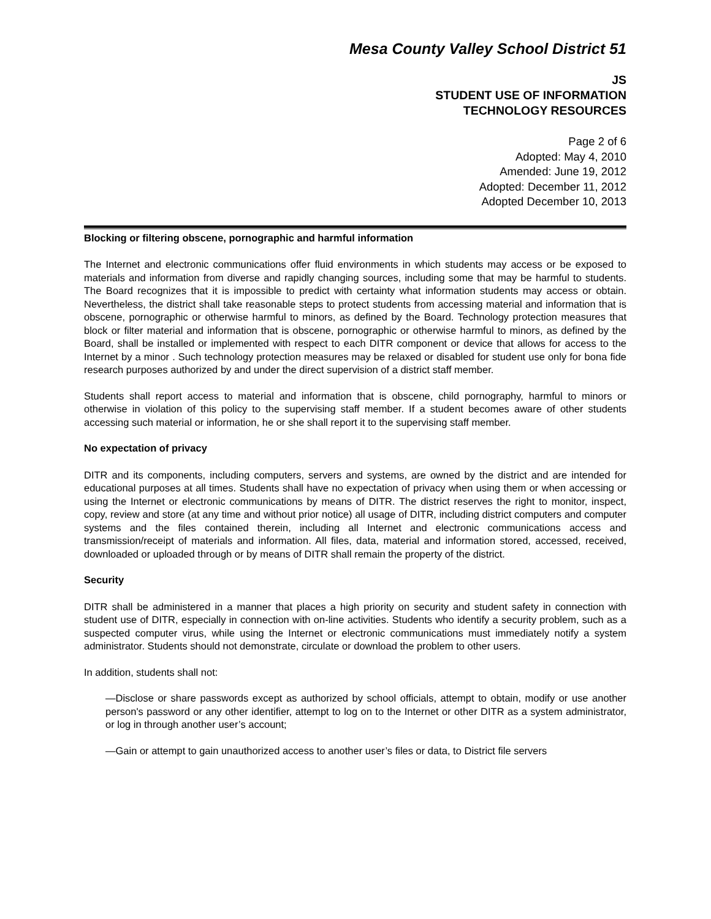Mesa County Valley School District 51
JS
STUDENT USE OF INFORMATION
TECHNOLOGY RESOURCES
Page 2 of 6
Adopted: May 4, 2010
Amended: June 19, 2012
Adopted: December 11, 2012
Adopted December 10, 2013
Blocking or filtering obscene, pornographic and harmful information
The Internet and electronic communications offer fluid environments in which students may access or be exposed to materials and information from diverse and rapidly changing sources, including some that may be harmful to students. The Board recognizes that it is impossible to predict with certainty what information students may access or obtain. Nevertheless, the district shall take reasonable steps to protect students from accessing material and information that is obscene, pornographic or otherwise harmful to minors, as defined by the Board. Technology protection measures that block or filter material and information that is obscene, pornographic or otherwise harmful to minors, as defined by the Board, shall be installed or implemented with respect to each DITR component or device that allows for access to the Internet by a minor . Such technology protection measures may be relaxed or disabled for student use only for bona fide research purposes authorized by and under the direct supervision of a district staff member.
Students shall report access to material and information that is obscene, child pornography, harmful to minors or otherwise in violation of this policy to the supervising staff member. If a student becomes aware of other students accessing such material or information, he or she shall report it to the supervising staff member.
No expectation of privacy
DITR and its components, including computers, servers and systems, are owned by the district and are intended for educational purposes at all times. Students shall have no expectation of privacy when using them or when accessing or using the Internet or electronic communications by means of DITR. The district reserves the right to monitor, inspect, copy, review and store (at any time and without prior notice) all usage of DITR, including district computers and computer systems and the files contained therein, including all Internet and electronic communications access and transmission/receipt of materials and information. All files, data, material and information stored, accessed, received, downloaded or uploaded through or by means of DITR shall remain the property of the district.
Security
DITR shall be administered in a manner that places a high priority on security and student safety in connection with student use of DITR, especially in connection with on-line activities. Students who identify a security problem, such as a suspected computer virus, while using the Internet or electronic communications must immediately notify a system administrator. Students should not demonstrate, circulate or download the problem to other users.
In addition, students shall not:
—Disclose or share passwords except as authorized by school officials, attempt to obtain, modify or use another person's password or any other identifier, attempt to log on to the Internet or other DITR as a system administrator, or log in through another user’s account;
—Gain or attempt to gain unauthorized access to another user’s files or data, to District file servers